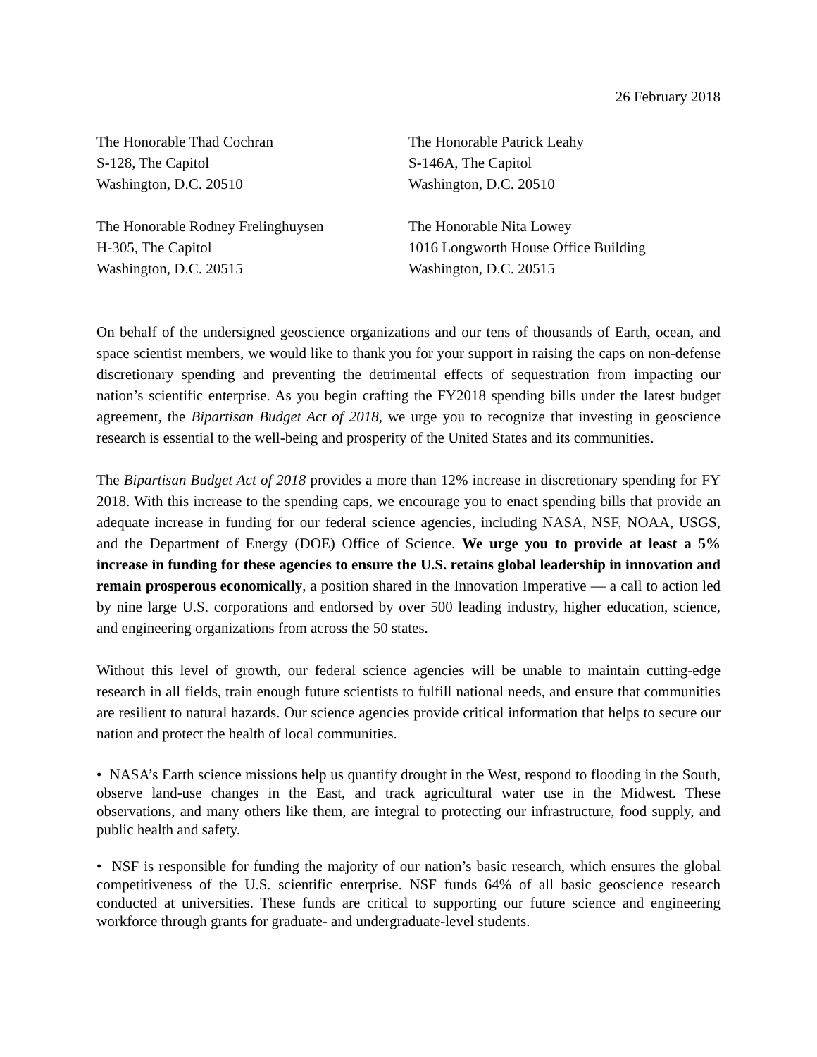26 February 2018
The Honorable Thad Cochran
S-128, The Capitol
Washington, D.C. 20510
The Honorable Patrick Leahy
S-146A, The Capitol
Washington, D.C. 20510
The Honorable Rodney Frelinghuysen
H-305, The Capitol
Washington, D.C. 20515
The Honorable Nita Lowey
1016 Longworth House Office Building
Washington, D.C. 20515
On behalf of the undersigned geoscience organizations and our tens of thousands of Earth, ocean, and space scientist members, we would like to thank you for your support in raising the caps on non-defense discretionary spending and preventing the detrimental effects of sequestration from impacting our nation’s scientific enterprise. As you begin crafting the FY2018 spending bills under the latest budget agreement, the Bipartisan Budget Act of 2018, we urge you to recognize that investing in geoscience research is essential to the well-being and prosperity of the United States and its communities.
The Bipartisan Budget Act of 2018 provides a more than 12% increase in discretionary spending for FY 2018. With this increase to the spending caps, we encourage you to enact spending bills that provide an adequate increase in funding for our federal science agencies, including NASA, NSF, NOAA, USGS, and the Department of Energy (DOE) Office of Science. We urge you to provide at least a 5% increase in funding for these agencies to ensure the U.S. retains global leadership in innovation and remain prosperous economically, a position shared in the Innovation Imperative — a call to action led by nine large U.S. corporations and endorsed by over 500 leading industry, higher education, science, and engineering organizations from across the 50 states.
Without this level of growth, our federal science agencies will be unable to maintain cutting-edge research in all fields, train enough future scientists to fulfill national needs, and ensure that communities are resilient to natural hazards. Our science agencies provide critical information that helps to secure our nation and protect the health of local communities.
• NASA’s Earth science missions help us quantify drought in the West, respond to flooding in the South, observe land-use changes in the East, and track agricultural water use in the Midwest. These observations, and many others like them, are integral to protecting our infrastructure, food supply, and public health and safety.
• NSF is responsible for funding the majority of our nation’s basic research, which ensures the global competitiveness of the U.S. scientific enterprise. NSF funds 64% of all basic geoscience research conducted at universities. These funds are critical to supporting our future science and engineering workforce through grants for graduate- and undergraduate-level students.